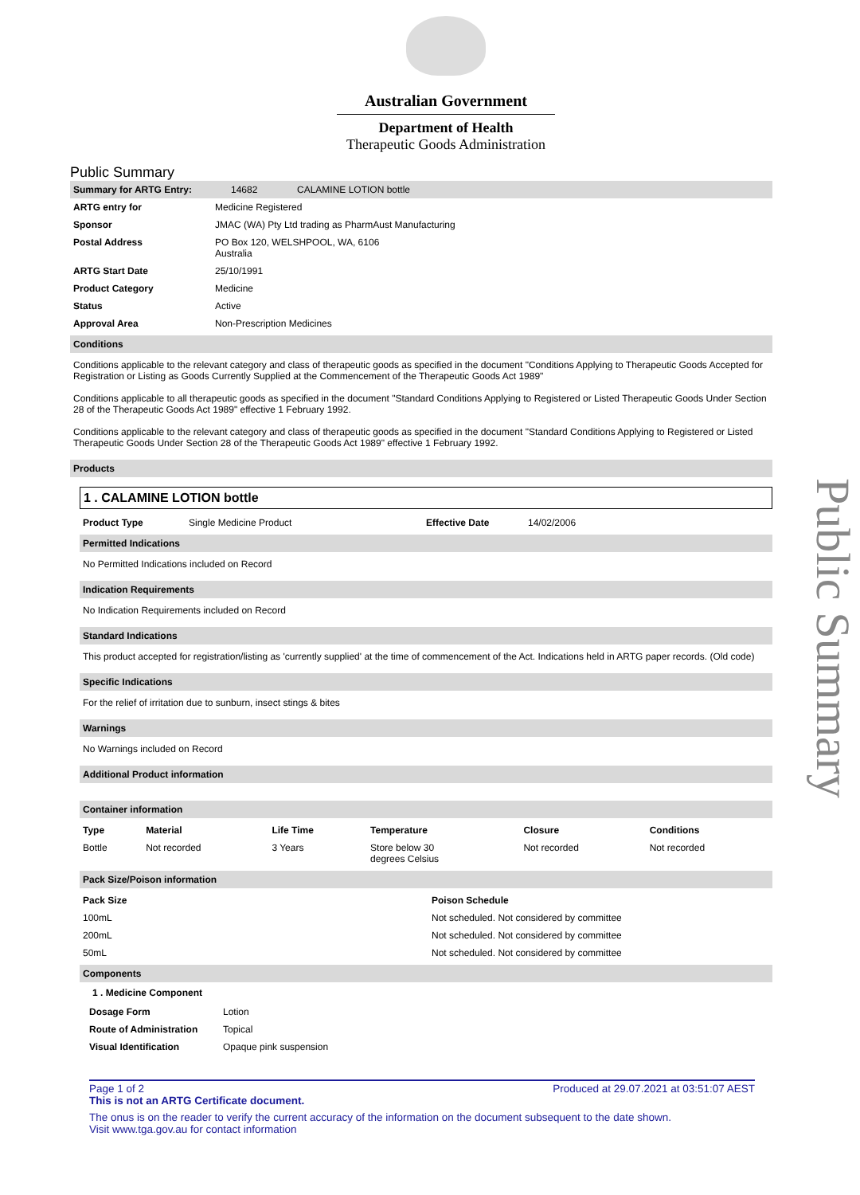Australian Government
Department of Health
Therapeutic Goods Administration
Public Summary
| Summary for ARTG Entry: | 14682 | CALAMINE LOTION bottle |
| ARTG entry for | Medicine Registered |
| Sponsor | JMAC (WA) Pty Ltd trading as PharmAust Manufacturing |
| Postal Address | PO Box 120, WELSHPOOL, WA, 6106 Australia |
| ARTG Start Date | 25/10/1991 |
| Product Category | Medicine |
| Status | Active |
| Approval Area | Non-Prescription Medicines |
Conditions
Conditions applicable to the relevant category and class of therapeutic goods as specified in the document "Conditions Applying to Therapeutic Goods Accepted for Registration or Listing as Goods Currently Supplied at the Commencement of the Therapeutic Goods Act 1989"
Conditions applicable to all therapeutic goods as specified in the document "Standard Conditions Applying to Registered or Listed Therapeutic Goods Under Section 28 of the Therapeutic Goods Act 1989" effective 1 February 1992.
Conditions applicable to the relevant category and class of therapeutic goods as specified in the document "Standard Conditions Applying to Registered or Listed Therapeutic Goods Under Section 28 of the Therapeutic Goods Act 1989" effective 1 February 1992.
Products
1 . CALAMINE LOTION bottle
| Product Type | Single Medicine Product | Effective Date | 14/02/2006 |
Permitted Indications
No Permitted Indications included on Record
Indication Requirements
No Indication Requirements included on Record
Standard Indications
This product accepted for registration/listing as 'currently supplied' at the time of commencement of the Act. Indications held in ARTG paper records. (Old code)
Specific Indications
For the relief of irritation due to sunburn, insect stings & bites
Warnings
No Warnings included on Record
Additional Product information
Container information
| Type | Material | Life Time | Temperature | Closure | Conditions |
| --- | --- | --- | --- | --- | --- |
| Bottle | Not recorded | 3 Years | Store below 30 degrees Celsius | Not recorded | Not recorded |
Pack Size/Poison information
| Pack Size | Poison Schedule |
| --- | --- |
| 100mL | Not scheduled. Not considered by committee |
| 200mL | Not scheduled. Not considered by committee |
| 50mL | Not scheduled. Not considered by committee |
Components
1 . Medicine Component
| Dosage Form | Lotion |
| Route of Administration | Topical |
| Visual Identification | Opaque pink suspension |
Page 1 of 2 Produced at 29.07.2021 at 03:51:07 AEST
This is not an ARTG Certificate document.
The onus is on the reader to verify the current accuracy of the information on the document subsequent to the date shown.
Visit www.tga.gov.au for contact information
Public Summary